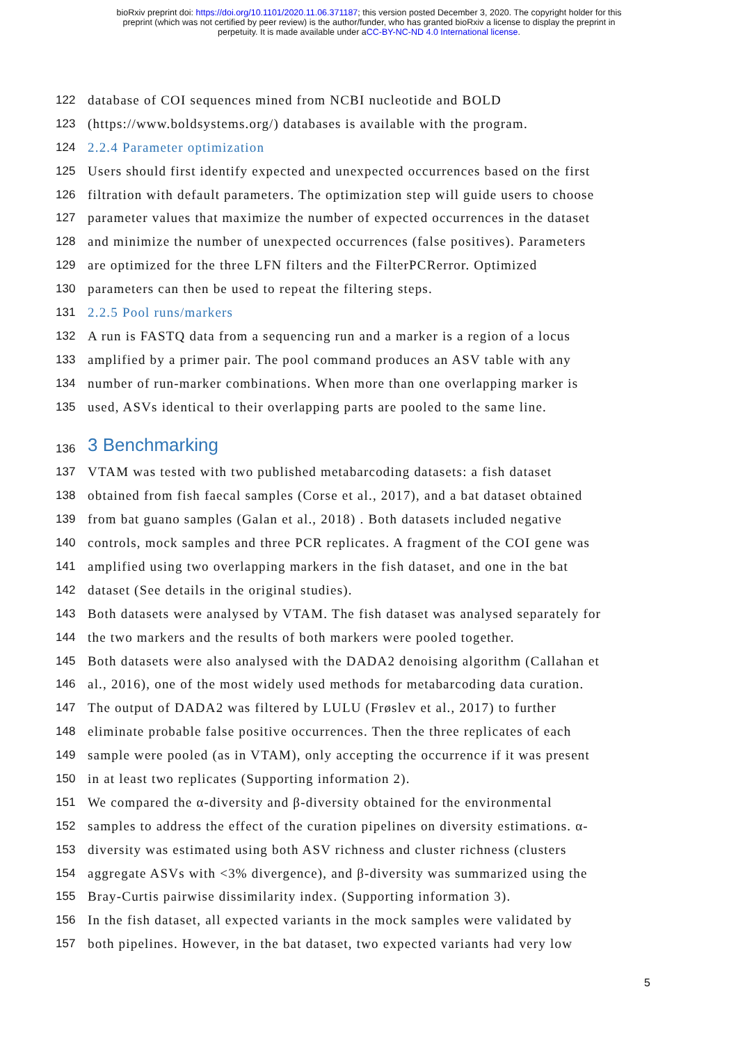bioRxiv preprint doi: https://doi.org/10.1101/2020.11.06.371187; this version posted December 3, 2020. The copyright holder for this
preprint (which was not certified by peer review) is the author/funder, who has granted bioRxiv a license to display the preprint in
perpetuity. It is made available under aCC-BY-NC-ND 4.0 International license.
122 database of COI sequences mined from NCBI nucleotide and BOLD
123 (https://www.boldsystems.org/) databases is available with the program.
124 2.2.4 Parameter optimization
125 Users should first identify expected and unexpected occurrences based on the first
126 filtration with default parameters. The optimization step will guide users to choose
127 parameter values that maximize the number of expected occurrences in the dataset
128 and minimize the number of unexpected occurrences (false positives). Parameters
129 are optimized for the three LFN filters and the FilterPCRerror. Optimized
130 parameters can then be used to repeat the filtering steps.
131 2.2.5 Pool runs/markers
132 A run is FASTQ data from a sequencing run and a marker is a region of a locus
133 amplified by a primer pair. The pool command produces an ASV table with any
134 number of run-marker combinations. When more than one overlapping marker is
135 used, ASVs identical to their overlapping parts are pooled to the same line.
136 3 Benchmarking
137 VTAM was tested with two published metabarcoding datasets: a fish dataset
138 obtained from fish faecal samples (Corse et al., 2017), and a bat dataset obtained
139 from bat guano samples (Galan et al., 2018) . Both datasets included negative
140 controls, mock samples and three PCR replicates. A fragment of the COI gene was
141 amplified using two overlapping markers in the fish dataset, and one in the bat
142 dataset (See details in the original studies).
143 Both datasets were analysed by VTAM. The fish dataset was analysed separately for
144 the two markers and the results of both markers were pooled together.
145 Both datasets were also analysed with the DADA2 denoising algorithm (Callahan et
146 al., 2016), one of the most widely used methods for metabarcoding data curation.
147 The output of DADA2 was filtered by LULU (Frøslev et al., 2017) to further
148 eliminate probable false positive occurrences. Then the three replicates of each
149 sample were pooled (as in VTAM), only accepting the occurrence if it was present
150 in at least two replicates (Supporting information 2).
151 We compared the α-diversity and β-diversity obtained for the environmental
152 samples to address the effect of the curation pipelines on diversity estimations. α-
153 diversity was estimated using both ASV richness and cluster richness (clusters
154 aggregate ASVs with <3% divergence), and β-diversity was summarized using the
155 Bray-Curtis pairwise dissimilarity index. (Supporting information 3).
156 In the fish dataset, all expected variants in the mock samples were validated by
157 both pipelines. However, in the bat dataset, two expected variants had very low
5